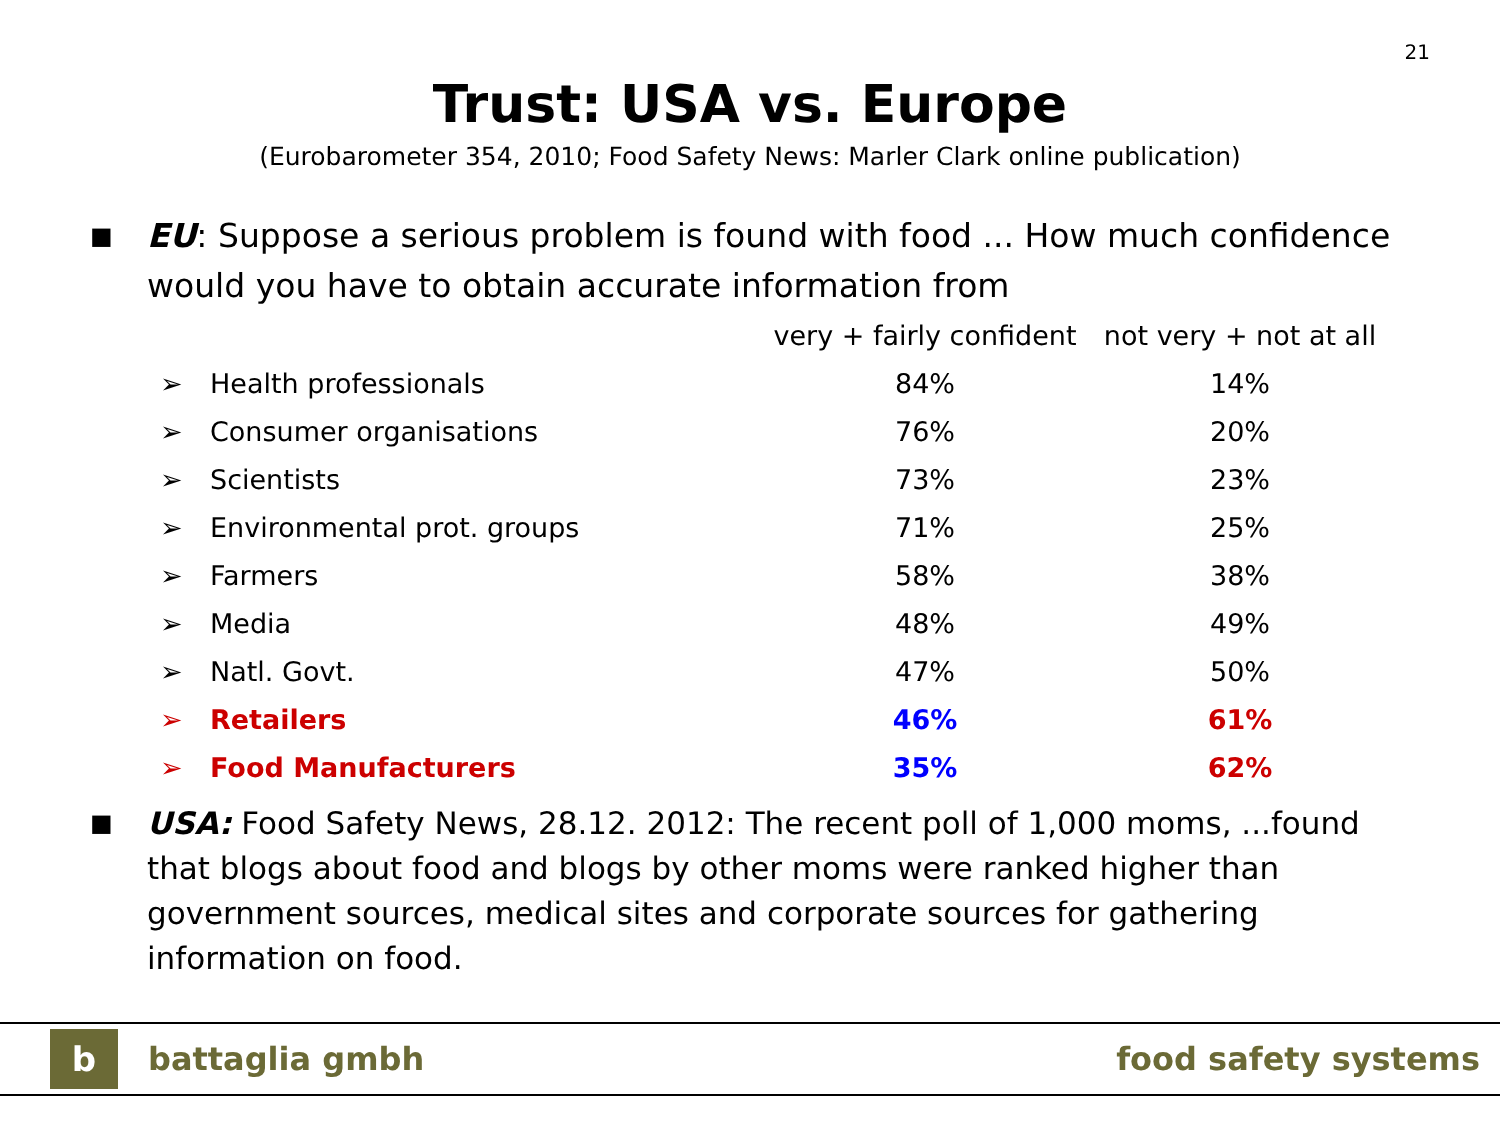21
Trust: USA vs. Europe
(Eurobarometer 354, 2010; Food Safety News: Marler Clark online publication)
■
EU: Suppose a serious problem is found with food ... How much confidence would you have to obtain accurate information from
| | | very + fairly confident | not very + not at all |
| --- | --- | --- | --- |
| ➢ | Health professionals | 84% | 14% |
| ➢ | Consumer organisations | 76% | 20% |
| ➢ | Scientists | 73% | 23% |
| ➢ | Environmental prot. groups | 71% | 25% |
| ➢ | Farmers | 58% | 38% |
| ➢ | Media | 48% | 49% |
| ➢ | Natl. Govt. | 47% | 50% |
| ➢ | Retailers | 46% | 61% |
| ➢ | Food Manufacturers | 35% | 62% |
■
USA: Food Safety News, 28.12. 2012: The recent poll of 1,000 moms, ...found that blogs about food and blogs by other moms were ranked higher than government sources, medical sites and corporate sources for gathering information on food.
b
battaglia gmbh food safety systems